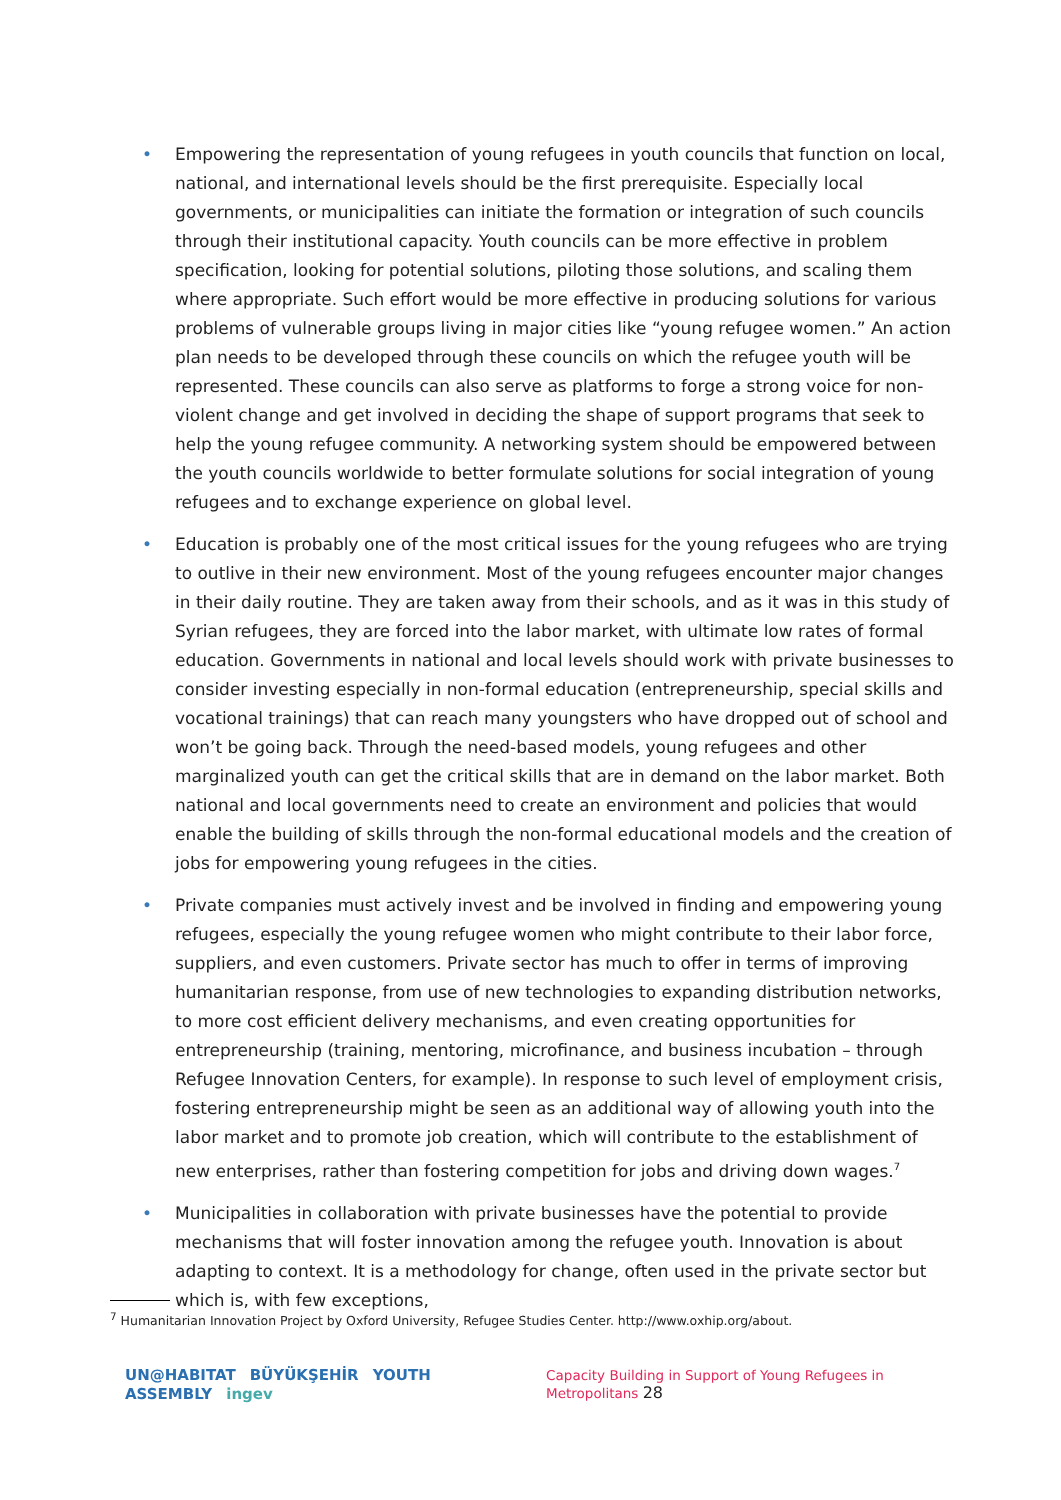• Empowering the representation of young refugees in youth councils that function on local, national, and international levels should be the first prerequisite. Especially local governments, or municipalities can initiate the formation or integration of such councils through their institutional capacity. Youth councils can be more effective in problem specification, looking for potential solutions, piloting those solutions, and scaling them where appropriate. Such effort would be more effective in producing solutions for various problems of vulnerable groups living in major cities like “young refugee women.” An action plan needs to be developed through these councils on which the refugee youth will be represented. These councils can also serve as platforms to forge a strong voice for non-violent change and get involved in deciding the shape of support programs that seek to help the young refugee community. A networking system should be empowered between the youth councils worldwide to better formulate solutions for social integration of young refugees and to exchange experience on global level.
• Education is probably one of the most critical issues for the young refugees who are trying to outlive in their new environment. Most of the young refugees encounter major changes in their daily routine. They are taken away from their schools, and as it was in this study of Syrian refugees, they are forced into the labor market, with ultimate low rates of formal education. Governments in national and local levels should work with private businesses to consider investing especially in non-formal education (entrepreneurship, special skills and vocational trainings) that can reach many youngsters who have dropped out of school and won’t be going back. Through the need-based models, young refugees and other marginalized youth can get the critical skills that are in demand on the labor market. Both national and local governments need to create an environment and policies that would enable the building of skills through the non-formal educational models and the creation of jobs for empowering young refugees in the cities.
• Private companies must actively invest and be involved in finding and empowering young refugees, especially the young refugee women who might contribute to their labor force, suppliers, and even customers. Private sector has much to offer in terms of improving humanitarian response, from use of new technologies to expanding distribution networks, to more cost efficient delivery mechanisms, and even creating opportunities for entrepreneurship (training, mentoring, microfinance, and business incubation – through Refugee Innovation Centers, for example). In response to such level of employment crisis, fostering entrepreneurship might be seen as an additional way of allowing youth into the labor market and to promote job creation, which will contribute to the establishment of new enterprises, rather than fostering competition for jobs and driving down wages.<sup>7</sup>
• Municipalities in collaboration with private businesses have the potential to provide mechanisms that will foster innovation among the refugee youth. Innovation is about adapting to context. It is a methodology for change, often used in the private sector but which is, with few exceptions,
<sup>7</sup> Humanitarian Innovation Project by Oxford University, Refugee Studies Center. http://www.oxhip.org/about.
UN@HABITAT BÜYÜKŞEHİR YOUTH ASSEMBLY ingev
Capacity Building in Support of Young Refugees in Metropolitans 28